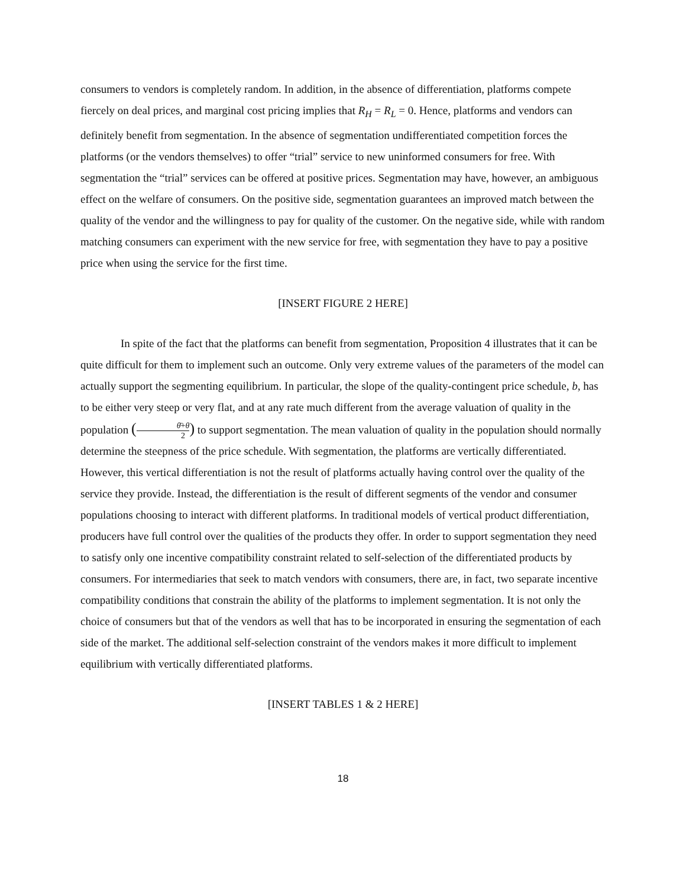consumers to vendors is completely random. In addition, in the absence of differentiation, platforms compete fiercely on deal prices, and marginal cost pricing implies that R<sub>H</sub> = R<sub>L</sub> = 0. Hence, platforms and vendors can definitely benefit from segmentation. In the absence of segmentation undifferentiated competition forces the platforms (or the vendors themselves) to offer “trial” service to new uninformed consumers for free. With segmentation the “trial” services can be offered at positive prices. Segmentation may have, however, an ambiguous effect on the welfare of consumers. On the positive side, segmentation guarantees an improved match between the quality of the vendor and the willingness to pay for quality of the customer. On the negative side, while with random matching consumers can experiment with the new service for free, with segmentation they have to pay a positive price when using the service for the first time.
[INSERT FIGURE 2 HERE]
In spite of the fact that the platforms can benefit from segmentation, Proposition 4 illustrates that it can be quite difficult for them to implement such an outcome. Only very extreme values of the parameters of the model can actually support the segmenting equilibrium. In particular, the slope of the quality-contingent price schedule, b, has to be either very steep or very flat, and at any rate much different from the average valuation of quality in the population (θ̄+θ 2) to support segmentation. The mean valuation of quality in the population should normally determine the steepness of the price schedule. With segmentation, the platforms are vertically differentiated. However, this vertical differentiation is not the result of platforms actually having control over the quality of the service they provide. Instead, the differentiation is the result of different segments of the vendor and consumer populations choosing to interact with different platforms. In traditional models of vertical product differentiation, producers have full control over the qualities of the products they offer. In order to support segmentation they need to satisfy only one incentive compatibility constraint related to self-selection of the differentiated products by consumers. For intermediaries that seek to match vendors with consumers, there are, in fact, two separate incentive compatibility conditions that constrain the ability of the platforms to implement segmentation. It is not only the choice of consumers but that of the vendors as well that has to be incorporated in ensuring the segmentation of each side of the market. The additional self-selection constraint of the vendors makes it more difficult to implement equilibrium with vertically differentiated platforms.
[INSERT TABLES 1 & 2 HERE]
18